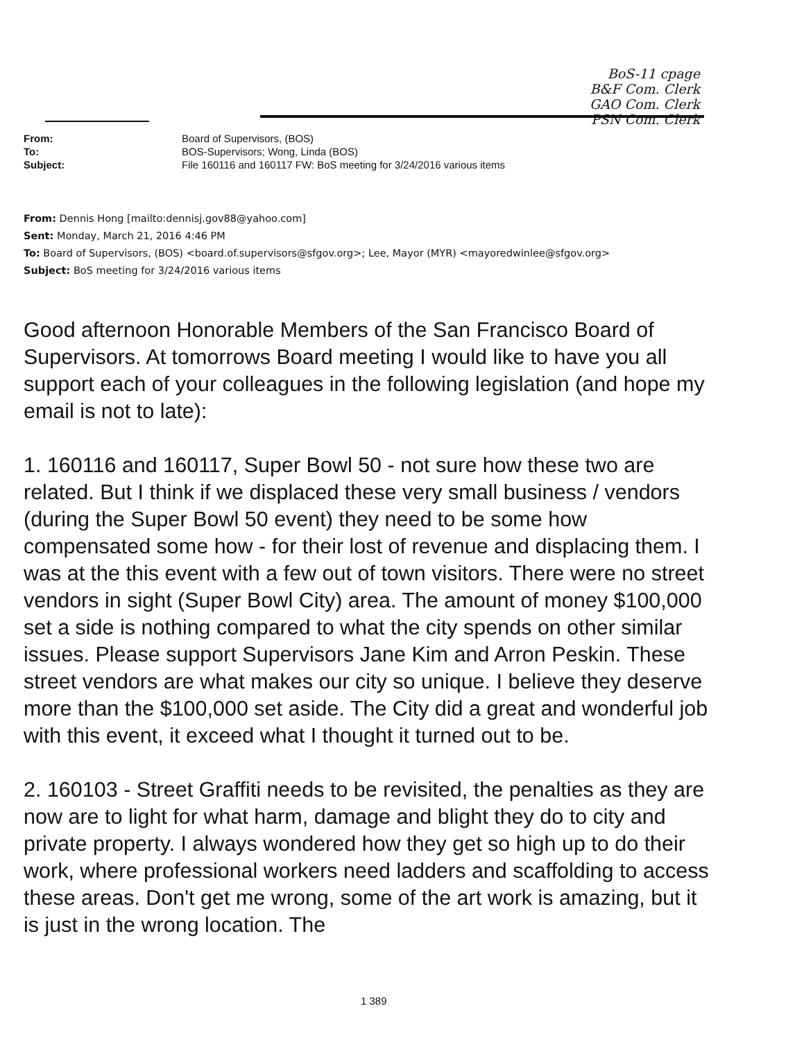BoS-11 cpage
B&F Com. Clerk
GAO Com. Clerk
PSN Com. Clerk
From: Board of Supervisors, (BOS)
To: BOS-Supervisors; Wong, Linda (BOS)
Subject: File 160116 and 160117 FW: BoS meeting for 3/24/2016 various items
From: Dennis Hong [mailto:dennisj.gov88@yahoo.com]
Sent: Monday, March 21, 2016 4:46 PM
To: Board of Supervisors, (BOS) <board.of.supervisors@sfgov.org>; Lee, Mayor (MYR) <mayoredwinlee@sfgov.org>
Subject: BoS meeting for 3/24/2016 various items
Good afternoon Honorable Members of the San Francisco Board of Supervisors. At tomorrows Board meeting I would like to have you all support each of your colleagues in the following legislation (and hope my email is not to late):
1. 160116 and 160117, Super Bowl 50 - not sure how these two are related. But I think if we displaced these very small business / vendors (during the Super Bowl 50 event) they need to be some how compensated some how - for their lost of revenue and displacing them. I was at the this event with a few out of town visitors. There were no street vendors in sight (Super Bowl City) area. The amount of money $100,000 set a side is nothing compared to what the city spends on other similar issues. Please support Supervisors Jane Kim and Arron Peskin. These street vendors are what makes our city so unique. I believe they deserve more than the $100,000 set aside. The City did a great and wonderful job with this event, it exceed what I thought it turned out to be.
2. 160103 - Street Graffiti needs to be revisited, the penalties as they are now are to light for what harm, damage and blight they do to city and private property. I always wondered how they get so high up to do their work, where professional workers need ladders and scaffolding to access these areas. Don't get me wrong, some of the art work is amazing, but it is just in the wrong location. The
1 389